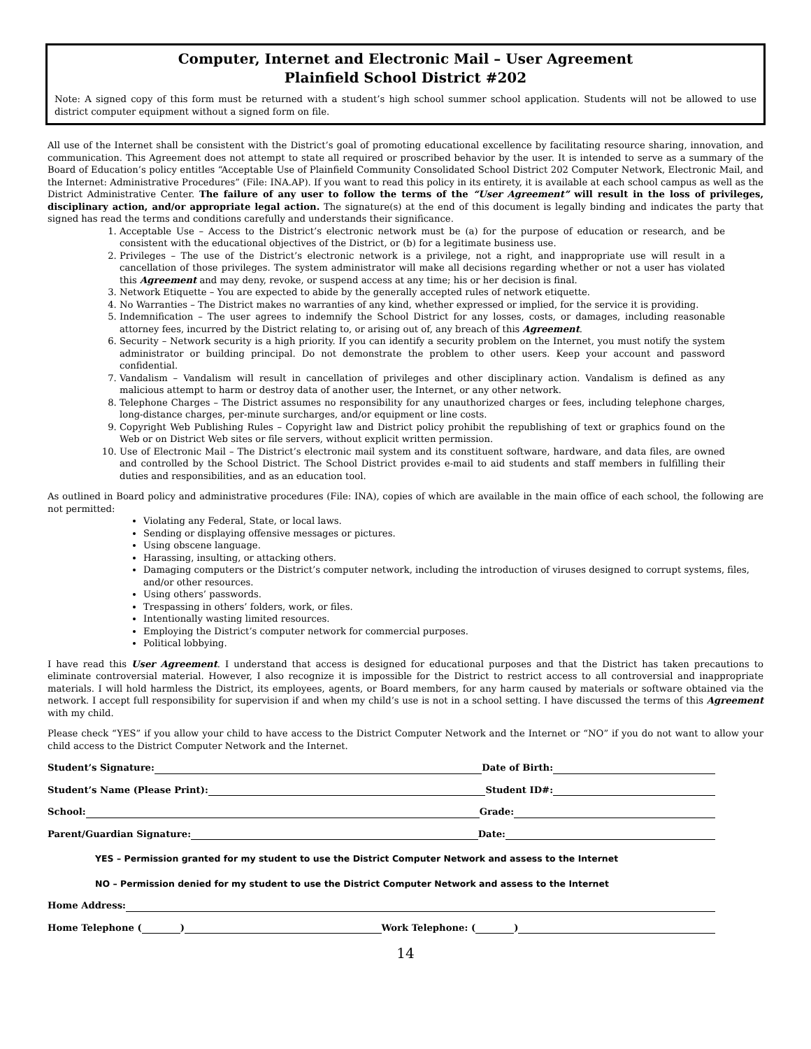Computer, Internet and Electronic Mail – User Agreement
Plainfield School District #202
Note: A signed copy of this form must be returned with a student’s high school summer school application. Students will not be allowed to use district computer equipment without a signed form on file.
All use of the Internet shall be consistent with the District’s goal of promoting educational excellence by facilitating resource sharing, innovation, and communication. This Agreement does not attempt to state all required or proscribed behavior by the user. It is intended to serve as a summary of the Board of Education’s policy entitles “Acceptable Use of Plainfield Community Consolidated School District 202 Computer Network, Electronic Mail, and the Internet: Administrative Procedures” (File: INA.AP). If you want to read this policy in its entirety, it is available at each school campus as well as the District Administrative Center. The failure of any user to follow the terms of the “User Agreement” will result in the loss of privileges, disciplinary action, and/or appropriate legal action. The signature(s) at the end of this document is legally binding and indicates the party that signed has read the terms and conditions carefully and understands their significance.
1. Acceptable Use – Access to the District’s electronic network must be (a) for the purpose of education or research, and be consistent with the educational objectives of the District, or (b) for a legitimate business use.
2. Privileges – The use of the District’s electronic network is a privilege, not a right, and inappropriate use will result in a cancellation of those privileges. The system administrator will make all decisions regarding whether or not a user has violated this Agreement and may deny, revoke, or suspend access at any time; his or her decision is final.
3. Network Etiquette – You are expected to abide by the generally accepted rules of network etiquette.
4. No Warranties – The District makes no warranties of any kind, whether expressed or implied, for the service it is providing.
5. Indemnification – The user agrees to indemnify the School District for any losses, costs, or damages, including reasonable attorney fees, incurred by the District relating to, or arising out of, any breach of this Agreement.
6. Security – Network security is a high priority. If you can identify a security problem on the Internet, you must notify the system administrator or building principal. Do not demonstrate the problem to other users. Keep your account and password confidential.
7. Vandalism – Vandalism will result in cancellation of privileges and other disciplinary action. Vandalism is defined as any malicious attempt to harm or destroy data of another user, the Internet, or any other network.
8. Telephone Charges – The District assumes no responsibility for any unauthorized charges or fees, including telephone charges, long-distance charges, per-minute surcharges, and/or equipment or line costs.
9. Copyright Web Publishing Rules – Copyright law and District policy prohibit the republishing of text or graphics found on the Web or on District Web sites or file servers, without explicit written permission.
10. Use of Electronic Mail – The District’s electronic mail system and its constituent software, hardware, and data files, are owned and controlled by the School District. The School District provides e-mail to aid students and staff members in fulfilling their duties and responsibilities, and as an education tool.
As outlined in Board policy and administrative procedures (File: INA), copies of which are available in the main office of each school, the following are not permitted:
Violating any Federal, State, or local laws.
Sending or displaying offensive messages or pictures.
Using obscene language.
Harassing, insulting, or attacking others.
Damaging computers or the District’s computer network, including the introduction of viruses designed to corrupt systems, files, and/or other resources.
Using others’ passwords.
Trespassing in others’ folders, work, or files.
Intentionally wasting limited resources.
Employing the District’s computer network for commercial purposes.
Political lobbying.
I have read this User Agreement. I understand that access is designed for educational purposes and that the District has taken precautions to eliminate controversial material. However, I also recognize it is impossible for the District to restrict access to all controversial and inappropriate materials. I will hold harmless the District, its employees, agents, or Board members, for any harm caused by materials or software obtained via the network. I accept full responsibility for supervision if and when my child’s use is not in a school setting. I have discussed the terms of this Agreement with my child.
Please check “YES” if you allow your child to have access to the District Computer Network and the Internet or “NO” if you do not want to allow your child access to the District Computer Network and the Internet.
Student’s Signature: Date of Birth:
Student’s Name (Please Print): Student ID#:
School: Grade:
Parent/Guardian Signature: Date:
YES – Permission granted for my student to use the District Computer Network and assess to the Internet
NO – Permission denied for my student to use the District Computer Network and assess to the Internet
Home Address:
Home Telephone ( ) Work Telephone: ( )
14